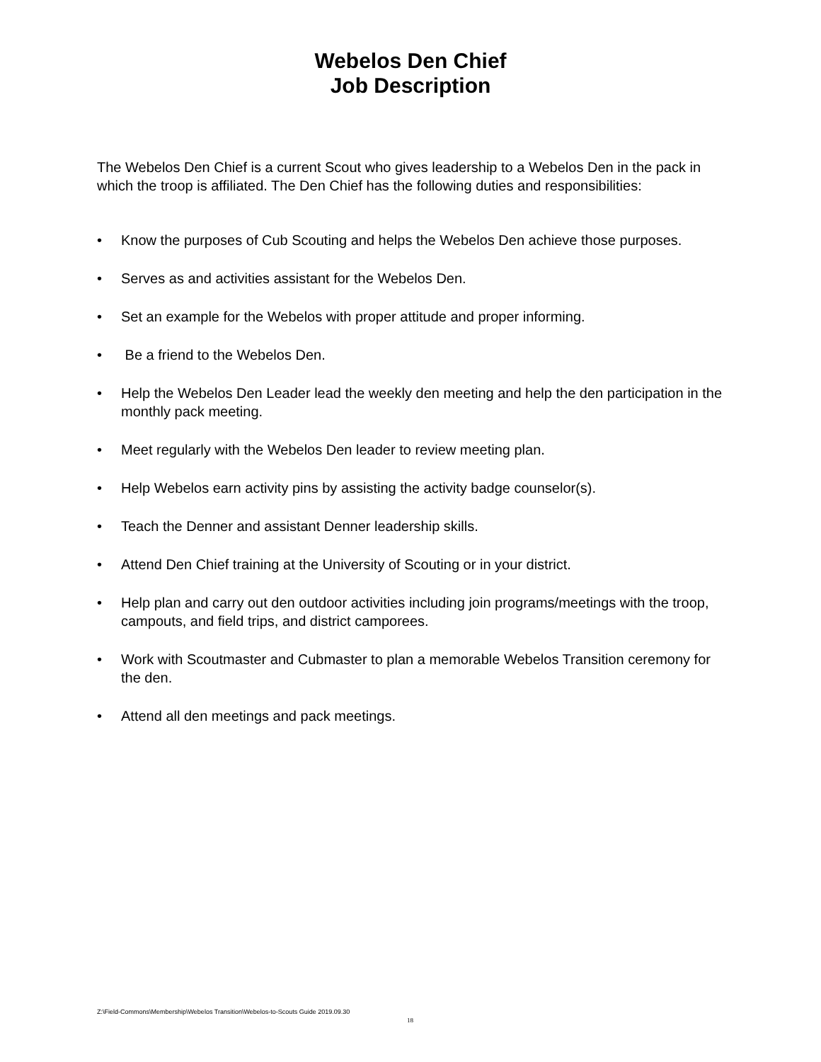Webelos Den Chief
Job Description
The Webelos Den Chief is a current Scout who gives leadership to a Webelos Den in the pack in which the troop is affiliated. The Den Chief has the following duties and responsibilities:
• Know the purposes of Cub Scouting and helps the Webelos Den achieve those purposes.
• Serves as and activities assistant for the Webelos Den.
• Set an example for the Webelos with proper attitude and proper informing.
• Be a friend to the Webelos Den.
• Help the Webelos Den Leader lead the weekly den meeting and help the den participation in the monthly pack meeting.
• Meet regularly with the Webelos Den leader to review meeting plan.
• Help Webelos earn activity pins by assisting the activity badge counselor(s).
• Teach the Denner and assistant Denner leadership skills.
• Attend Den Chief training at the University of Scouting or in your district.
• Help plan and carry out den outdoor activities including join programs/meetings with the troop, campouts, and field trips, and district camporees.
• Work with Scoutmaster and Cubmaster to plan a memorable Webelos Transition ceremony for the den.
• Attend all den meetings and pack meetings.
Z:\Field-Commons\Membership\Webelos Transition\Webelos-to-Scouts Guide 2019.09.30
18